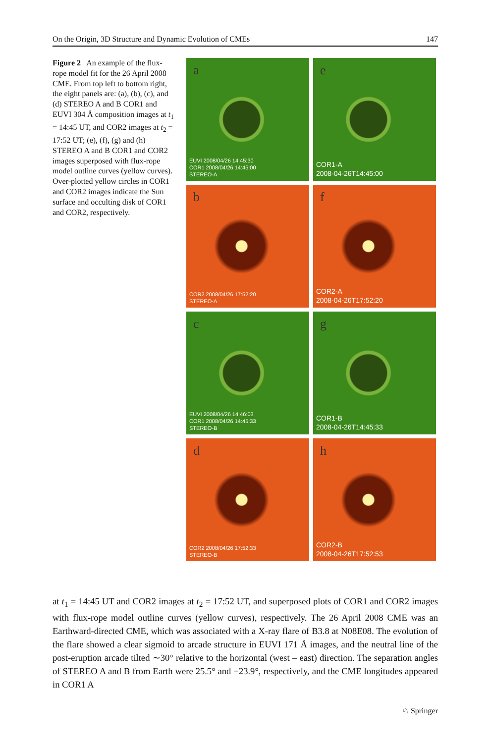On the Origin, 3D Structure and Dynamic Evolution of CMEs 147
Figure 2 An example of the flux-rope model fit for the 26 April 2008 CME. From top left to bottom right, the eight panels are: (a), (b), (c), and (d) STEREO A and B COR1 and EUVI 304 Å composition images at t<sub>1</sub> = 14:45 UT, and COR2 images at t<sub>2</sub> = 17:52 UT; (e), (f), (g) and (h) STEREO A and B COR1 and COR2 images superposed with flux-rope model outline curves (yellow curves). Over-plotted yellow circles in COR1 and COR2 images indicate the Sun surface and occulting disk of COR1 and COR2, respectively.
a
EUVI 2008/04/26 14:45:30
COR1 2008/04/26 14:45:00
STEREO-A
e
COR1-A
2008-04-26T14:45:00
b
COR2 2008/04/26 17:52:20
STEREO-A
f
COR2-A
2008-04-26T17:52:20
c
EUVI 2008/04/26 14:46:03
COR1 2008/04/26 14:45:33
STEREO-B
g
COR1-B
2008-04-26T14:45:33
d
COR2 2008/04/26 17:52:33
STEREO-B
h
COR2-B
2008-04-26T17:52:53
at t<sub>1</sub> = 14:45 UT and COR2 images at t<sub>2</sub> = 17:52 UT, and superposed plots of COR1 and COR2 images with flux-rope model outline curves (yellow curves), respectively. The 26 April 2008 CME was an Earthward-directed CME, which was associated with a X-ray flare of B3.8 at N08E08. The evolution of the flare showed a clear sigmoid to arcade structure in EUVI 171 Å images, and the neutral line of the post-eruption arcade tilted ∼30° relative to the horizontal (west – east) direction. The separation angles of STEREO A and B from Earth were 25.5° and −23.9°, respectively, and the CME longitudes appeared in COR1 A
♘ Springer